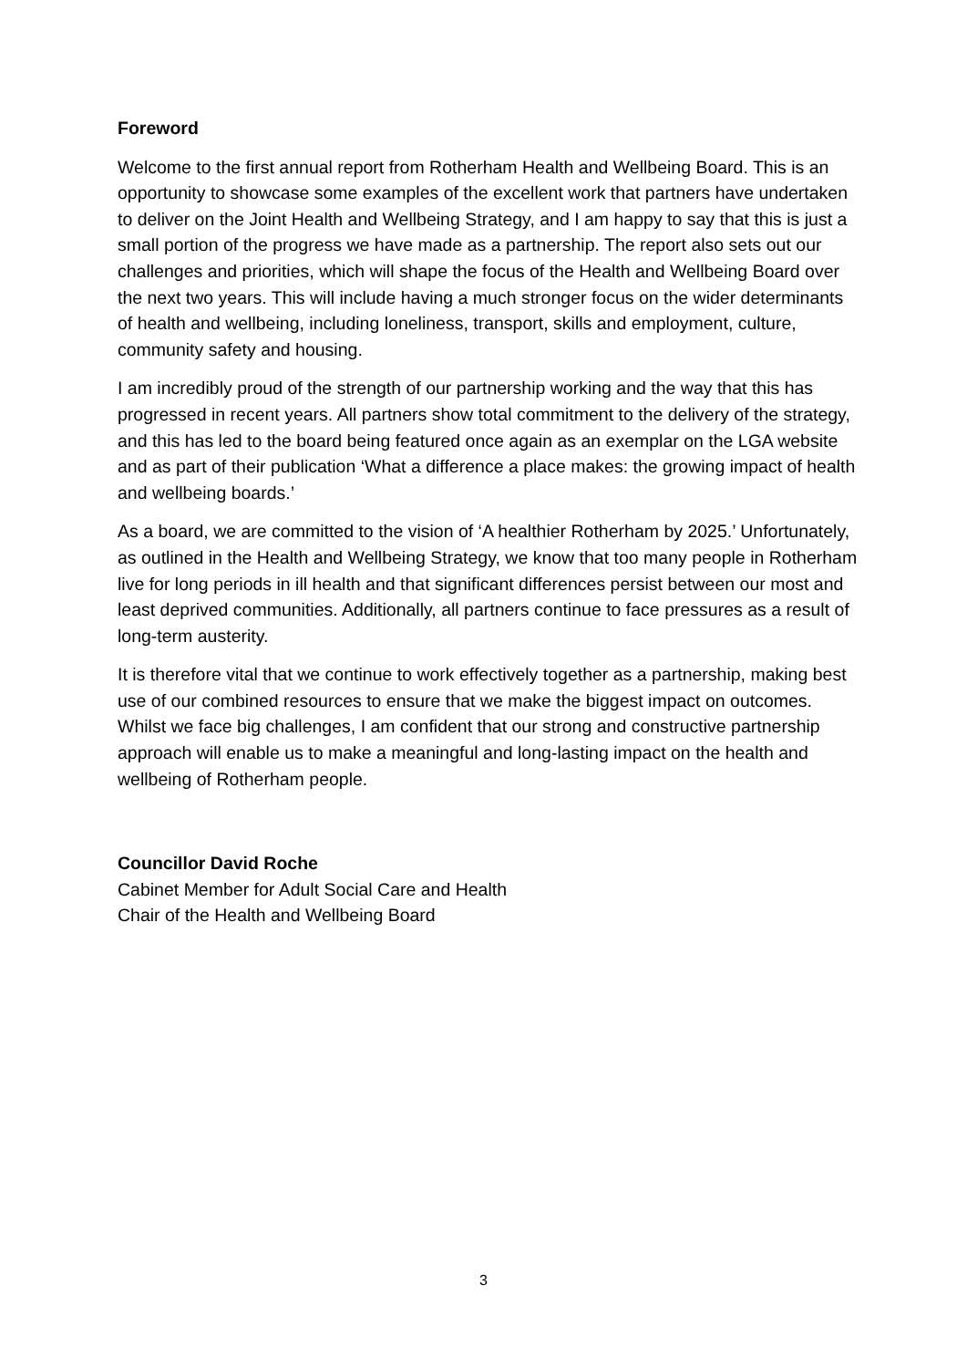Foreword
Welcome to the first annual report from Rotherham Health and Wellbeing Board. This is an opportunity to showcase some examples of the excellent work that partners have undertaken to deliver on the Joint Health and Wellbeing Strategy, and I am happy to say that this is just a small portion of the progress we have made as a partnership. The report also sets out our challenges and priorities, which will shape the focus of the Health and Wellbeing Board over the next two years. This will include having a much stronger focus on the wider determinants of health and wellbeing, including loneliness, transport, skills and employment, culture, community safety and housing.
I am incredibly proud of the strength of our partnership working and the way that this has progressed in recent years. All partners show total commitment to the delivery of the strategy, and this has led to the board being featured once again as an exemplar on the LGA website and as part of their publication ‘What a difference a place makes: the growing impact of health and wellbeing boards.’
As a board, we are committed to the vision of ‘A healthier Rotherham by 2025.’ Unfortunately, as outlined in the Health and Wellbeing Strategy, we know that too many people in Rotherham live for long periods in ill health and that significant differences persist between our most and least deprived communities. Additionally, all partners continue to face pressures as a result of long-term austerity.
It is therefore vital that we continue to work effectively together as a partnership, making best use of our combined resources to ensure that we make the biggest impact on outcomes. Whilst we face big challenges, I am confident that our strong and constructive partnership approach will enable us to make a meaningful and long-lasting impact on the health and wellbeing of Rotherham people.
Councillor David Roche
Cabinet Member for Adult Social Care and Health
Chair of the Health and Wellbeing Board
3